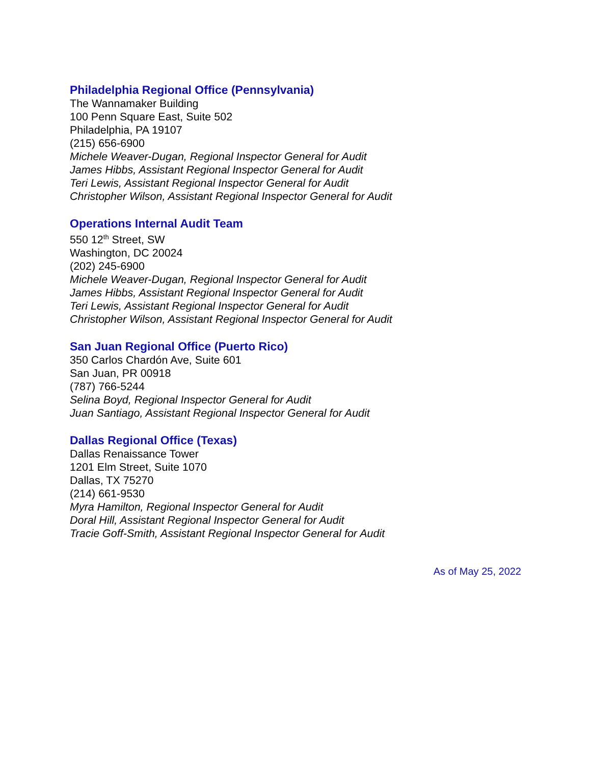Philadelphia Regional Office (Pennsylvania)
The Wannamaker Building
100 Penn Square East, Suite 502
Philadelphia, PA 19107
(215) 656-6900
Michele Weaver-Dugan, Regional Inspector General for Audit
James Hibbs, Assistant Regional Inspector General for Audit
Teri Lewis, Assistant Regional Inspector General for Audit
Christopher Wilson, Assistant Regional Inspector General for Audit
Operations Internal Audit Team
550 12<sup>th</sup> Street, SW
Washington, DC 20024
(202) 245-6900
Michele Weaver-Dugan, Regional Inspector General for Audit
James Hibbs, Assistant Regional Inspector General for Audit
Teri Lewis, Assistant Regional Inspector General for Audit
Christopher Wilson, Assistant Regional Inspector General for Audit
San Juan Regional Office (Puerto Rico)
350 Carlos Chardón Ave, Suite 601
San Juan, PR 00918
(787) 766-5244
Selina Boyd, Regional Inspector General for Audit
Juan Santiago, Assistant Regional Inspector General for Audit
Dallas Regional Office (Texas)
Dallas Renaissance Tower
1201 Elm Street, Suite 1070
Dallas, TX 75270
(214) 661-9530
Myra Hamilton, Regional Inspector General for Audit
Doral Hill, Assistant Regional Inspector General for Audit
Tracie Goff-Smith, Assistant Regional Inspector General for Audit
As of May 25, 2022